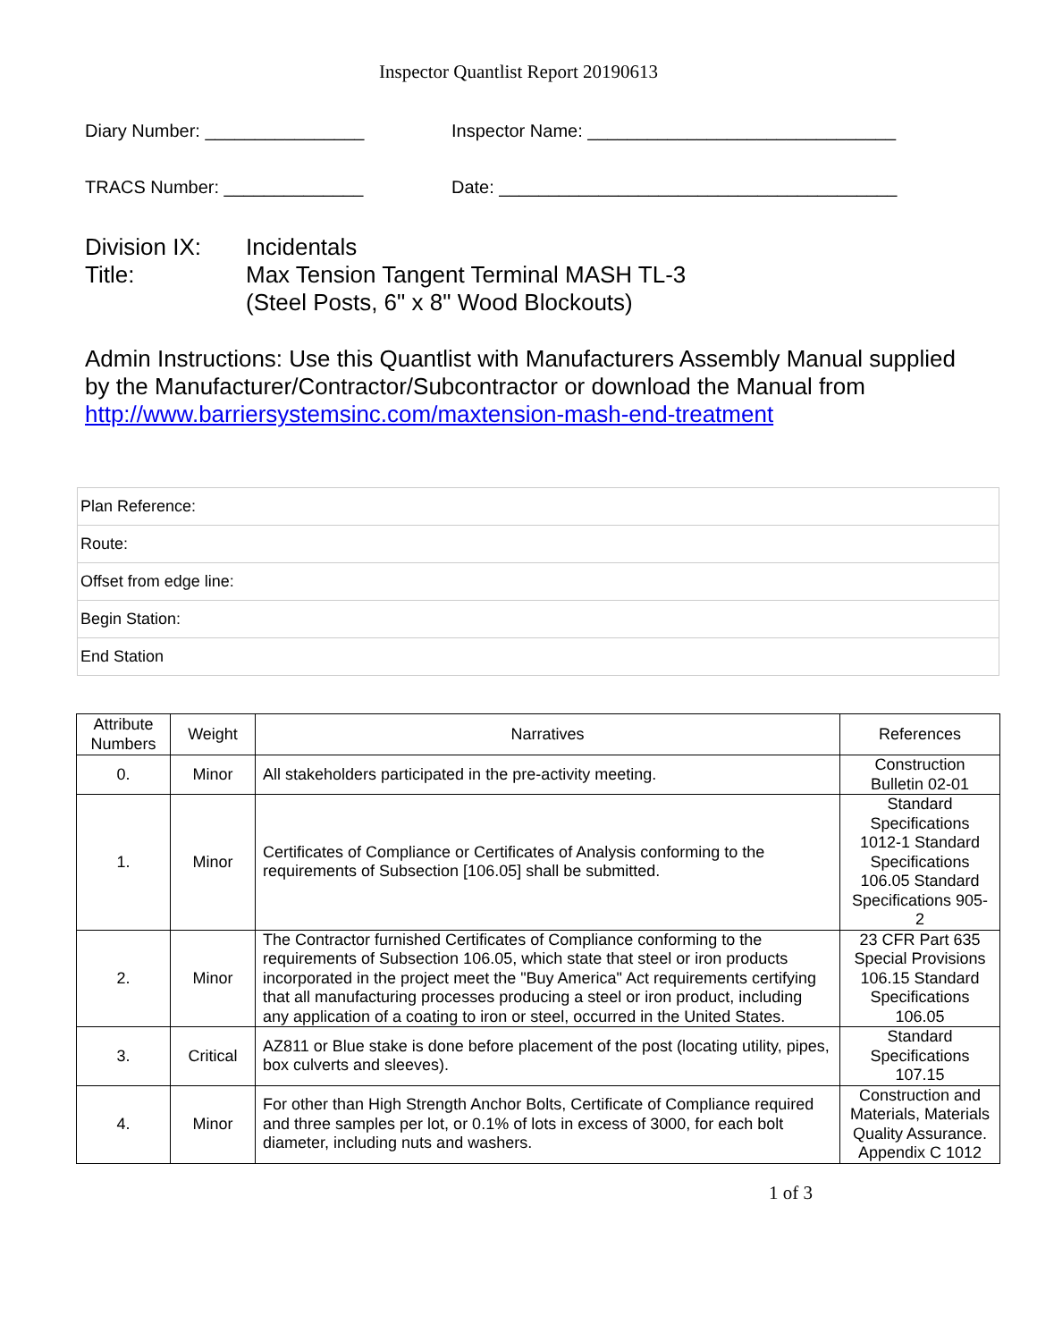Inspector Quantlist Report 20190613
Diary Number: ________________ Inspector Name: _______________________________
TRACS Number: ______________ Date: ________________________________________
Division IX: Incidentals
Title: Max Tension Tangent Terminal MASH TL-3
(Steel Posts, 6" x 8" Wood Blockouts)
Admin Instructions: Use this Quantlist with Manufacturers Assembly Manual supplied by the Manufacturer/Contractor/Subcontractor or download the Manual from http://www.barriersystemsinc.com/maxtension-mash-end-treatment
Plan Reference:
Route:
Offset from edge line:
Begin Station:
End Station
| Attribute Numbers | Weight | Narratives | References |
| --- | --- | --- | --- |
| 0. | Minor | All stakeholders participated in the pre-activity meeting. | Construction Bulletin 02-01 |
| 1. | Minor | Certificates of Compliance or Certificates of Analysis conforming to the requirements of Subsection [106.05] shall be submitted. | Standard Specifications 1012-1 Standard Specifications 106.05 Standard Specifications 905-2 |
| 2. | Minor | The Contractor furnished Certificates of Compliance conforming to the requirements of Subsection 106.05, which state that steel or iron products incorporated in the project meet the "Buy America" Act requirements certifying that all manufacturing processes producing a steel or iron product, including any application of a coating to iron or steel, occurred in the United States. | 23 CFR Part 635 Special Provisions 106.15 Standard Specifications 106.05 |
| 3. | Critical | AZ811 or Blue stake is done before placement of the post (locating utility, pipes, box culverts and sleeves). | Standard Specifications 107.15 |
| 4. | Minor | For other than High Strength Anchor Bolts, Certificate of Compliance required and three samples per lot, or 0.1% of lots in excess of 3000, for each bolt diameter, including nuts and washers. | Construction and Materials, Materials Quality Assurance. Appendix C 1012 |
1 of 3